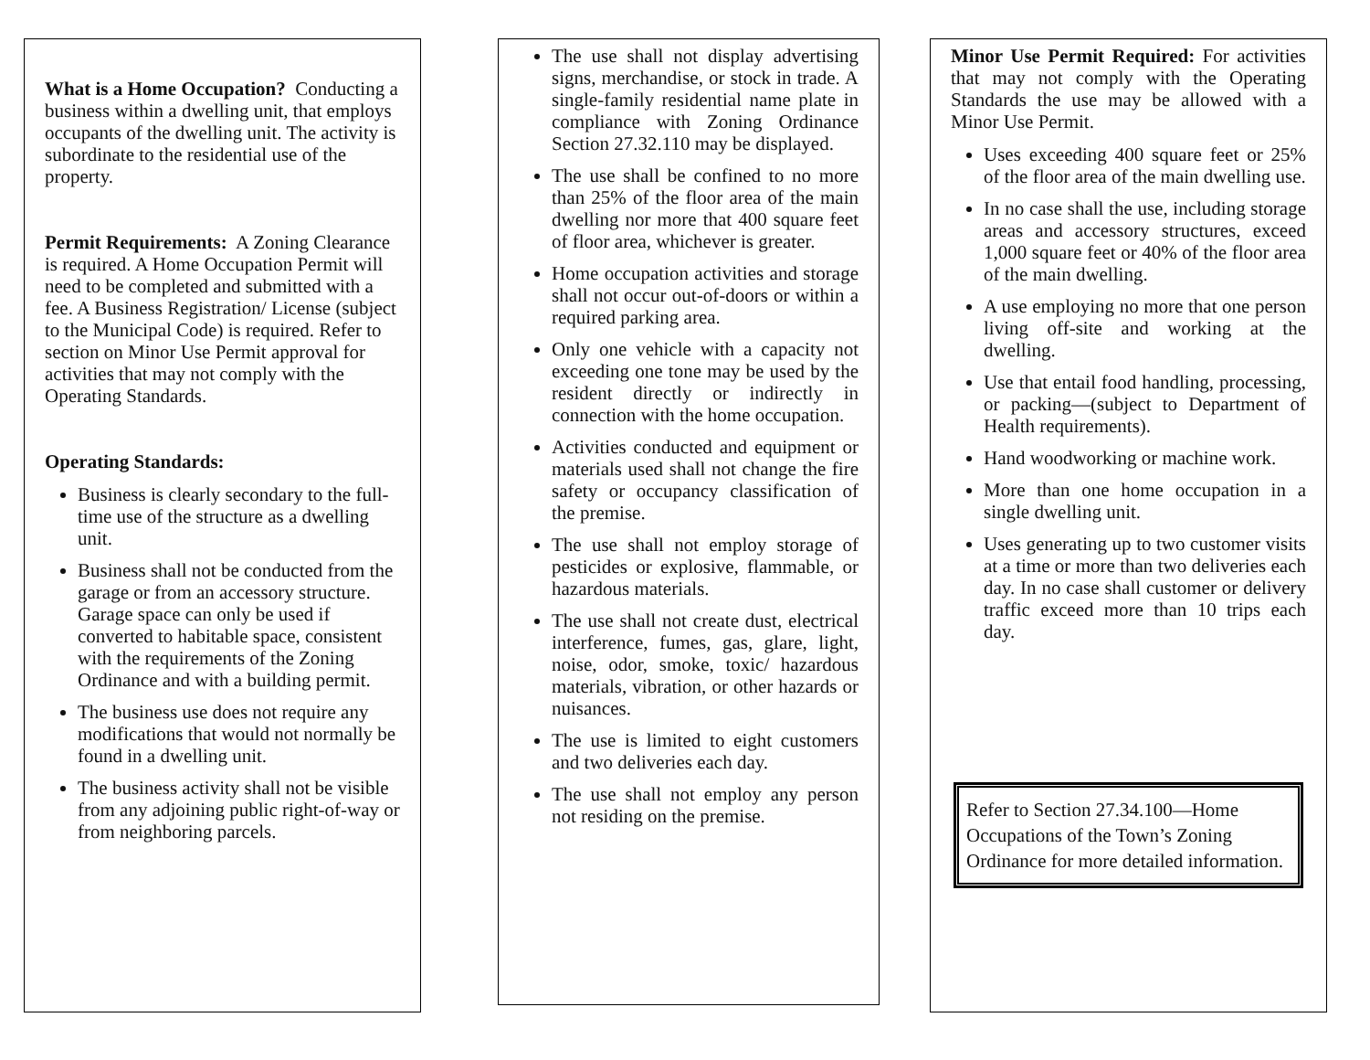What is a Home Occupation? Conducting a business within a dwelling unit, that employs occupants of the dwelling unit. The activity is subordinate to the residential use of the property.
Permit Requirements: A Zoning Clearance is required. A Home Occupation Permit will need to be completed and submitted with a fee. A Business Registration/ License (subject to the Municipal Code) is required. Refer to section on Minor Use Permit approval for activities that may not comply with the Operating Standards.
Operating Standards:
Business is clearly secondary to the full-time use of the structure as a dwelling unit.
Business shall not be conducted from the garage or from an accessory structure. Garage space can only be used if converted to habitable space, consistent with the requirements of the Zoning Ordinance and with a building permit.
The business use does not require any modifications that would not normally be found in a dwelling unit.
The business activity shall not be visible from any adjoining public right-of-way or from neighboring parcels.
The use shall not display advertising signs, merchandise, or stock in trade. A single-family residential name plate in compliance with Zoning Ordinance Section 27.32.110 may be displayed.
The use shall be confined to no more than 25% of the floor area of the main dwelling nor more that 400 square feet of floor area, whichever is greater.
Home occupation activities and storage shall not occur out-of-doors or within a required parking area.
Only one vehicle with a capacity not exceeding one tone may be used by the resident directly or indirectly in connection with the home occupation.
Activities conducted and equipment or materials used shall not change the fire safety or occupancy classification of the premise.
The use shall not employ storage of pesticides or explosive, flammable, or hazardous materials.
The use shall not create dust, electrical interference, fumes, gas, glare, light, noise, odor, smoke, toxic/ hazardous materials, vibration, or other hazards or nuisances.
The use is limited to eight customers and two deliveries each day.
The use shall not employ any person not residing on the premise.
Minor Use Permit Required: For activities that may not comply with the Operating Standards the use may be allowed with a Minor Use Permit.
Uses exceeding 400 square feet or 25% of the floor area of the main dwelling use.
In no case shall the use, including storage areas and accessory structures, exceed 1,000 square feet or 40% of the floor area of the main dwelling.
A use employing no more that one person living off-site and working at the dwelling.
Use that entail food handling, processing, or packing—(subject to Department of Health requirements).
Hand woodworking or machine work.
More than one home occupation in a single dwelling unit.
Uses generating up to two customer visits at a time or more than two deliveries each day. In no case shall customer or delivery traffic exceed more than 10 trips each day.
Refer to Section 27.34.100—Home Occupations of the Town’s Zoning Ordinance for more detailed information.